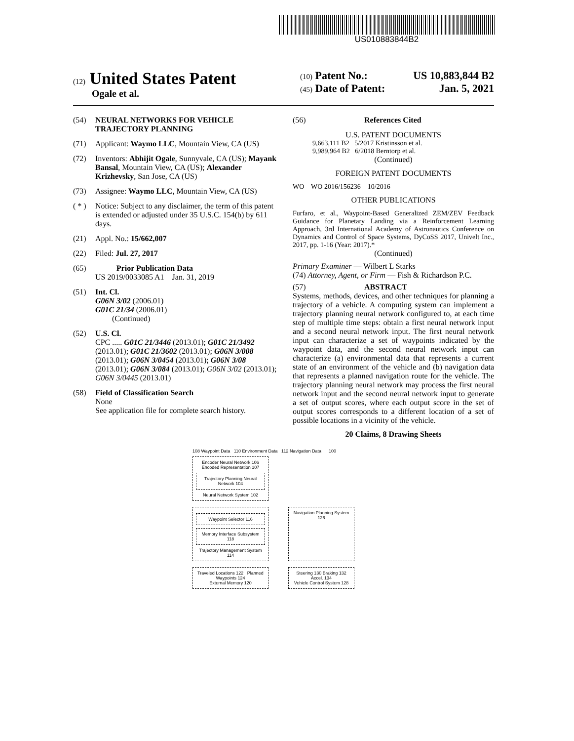US010883844B2
(12) United States Patent
Ogale et al.
(10) Patent No.: US 10,883,844 B2
(45) Date of Patent: Jan. 5, 2021
(54) NEURAL NETWORKS FOR VEHICLE TRAJECTORY PLANNING
(71) Applicant: Waymo LLC, Mountain View, CA (US)
(72) Inventors: Abhijit Ogale, Sunnyvale, CA (US); Mayank Bansal, Mountain View, CA (US); Alexander Krizhevsky, San Jose, CA (US)
(73) Assignee: Waymo LLC, Mountain View, CA (US)
( * )
Notice: Subject to any disclaimer, the term of this patent is extended or adjusted under 35 U.S.C. 154(b) by 611 days.
(21) Appl. No.: 15/662,007
(22) Filed: Jul. 27, 2017
(65) Prior Publication Data
US 2019/0033085 A1 Jan. 31, 2019
(51) Int. Cl.
G06N 3/02 (2006.01)
G01C 21/34 (2006.01)
(Continued)
(52) U.S. Cl.
CPC ..... G01C 21/3446 (2013.01); G01C 21/3492 (2013.01); G01C 21/3602 (2013.01); G06N 3/008 (2013.01); G06N 3/0454 (2013.01); G06N 3/08 (2013.01); G06N 3/084 (2013.01); G06N 3/02 (2013.01); G06N 3/0445 (2013.01)
(58) Field of Classification Search
None
See application file for complete search history.
(56) References Cited
U.S. PATENT DOCUMENTS
9,663,111 B2 5/2017 Kristinsson et al.
9,989,964 B2 6/2018 Berntorp et al.
(Continued)
FOREIGN PATENT DOCUMENTS
WO WO 2016/156236 10/2016
OTHER PUBLICATIONS
Furfaro, et al., Waypoint-Based Generalized ZEM/ZEV Feedback Guidance for Planetary Landing via a Reinforcement Learning Approach, 3rd International Academy of Astronautics Conference on Dynamics and Control of Space Systems, DyCoSS 2017, Univelt Inc., 2017, pp. 1-16 (Year: 2017).*
(Continued)
Primary Examiner — Wilbert L Starks
(74) Attorney, Agent, or Firm — Fish & Richardson P.C.
(57) ABSTRACT
Systems, methods, devices, and other techniques for planning a trajectory of a vehicle. A computing system can implement a trajectory planning neural network configured to, at each time step of multiple time steps: obtain a first neural network input and a second neural network input. The first neural network input can characterize a set of waypoints indicated by the waypoint data, and the second neural network input can characterize (a) environmental data that represents a current state of an environment of the vehicle and (b) navigation data that represents a planned navigation route for the vehicle. The trajectory planning neural network may process the first neural network input and the second neural network input to generate a set of output scores, where each output score in the set of output scores corresponds to a different location of a set of possible locations in a vicinity of the vehicle.
20 Claims, 8 Drawing Sheets
108 Waypoint Data 110 Environment Data 112 Navigation Data 100
Encoder Neural Network 106
Encoded Representation 107
Trajectory Planning Neural Network 104
Neural Network System 102
Waypoint Selector 116
Memory Interface Subsystem 118
Trajectory Management System 114
Navigation Planning System 126
Traveled Locations 122 Planned Waypoints 124
External Memory 120
Steering 130 Braking 132 Accel. 134
Vehicle Control System 128